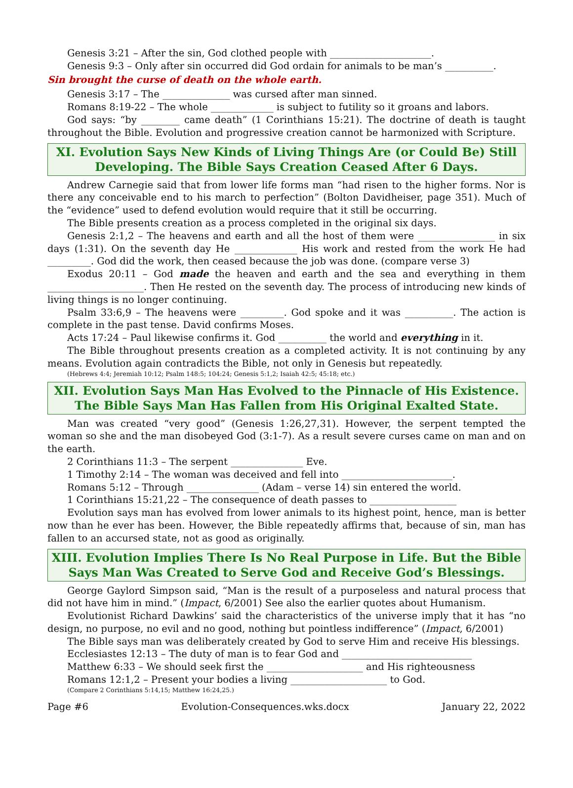Genesis 3:21 – After the sin, God clothed people with _____________________.
Genesis 9:3 – Only after sin occurred did God ordain for animals to be man’s __________.
Sin brought the curse of death on the whole earth.
Genesis 3:17 – The ______________ was cursed after man sinned.
Romans 8:19-22 – The whole _____________ is subject to futility so it groans and labors.
God says: “by ________ came death” (1 Corinthians 15:21). The doctrine of death is taught throughout the Bible. Evolution and progressive creation cannot be harmonized with Scripture.
XI. Evolution Says New Kinds of Living Things Are (or Could Be) Still Developing. The Bible Says Creation Ceased After 6 Days.
Andrew Carnegie said that from lower life forms man “had risen to the higher forms. Nor is there any conceivable end to his march to perfection” (Bolton Davidheiser, page 351). Much of the “evidence” used to defend evolution would require that it still be occurring.
The Bible presents creation as a process completed in the original six days.
Genesis 2:1,2 – The heavens and earth and all the host of them were ________________ in six days (1:31). On the seventh day He _____________ His work and rested from the work He had _________. God did the work, then ceased because the job was done. (compare verse 3)
Exodus 20:11 – God made the heaven and earth and the sea and everything in them ____________________. Then He rested on the seventh day. The process of introducing new kinds of living things is no longer continuing.
Psalm 33:6,9 – The heavens were _________. God spoke and it was __________. The action is complete in the past tense. David confirms Moses.
Acts 17:24 – Paul likewise confirms it. God __________ the world and everything in it.
The Bible throughout presents creation as a completed activity. It is not continuing by any means. Evolution again contradicts the Bible, not only in Genesis but repeatedly.
(Hebrews 4:4; Jeremiah 10:12; Psalm 148:5; 104:24; Genesis 5:1,2; Isaiah 42:5; 45:18; etc.)
XII. Evolution Says Man Has Evolved to the Pinnacle of His Existence. The Bible Says Man Has Fallen from His Original Exalted State.
Man was created “very good” (Genesis 1:26,27,31). However, the serpent tempted the woman so she and the man disobeyed God (3:1-7). As a result severe curses came on man and on the earth.
2 Corinthians 11:3 – The serpent _______________ Eve.
1 Timothy 2:14 – The woman was deceived and fell into _______________________.
Romans 5:12 – Through _______________ (Adam – verse 14) sin entered the world.
1 Corinthians 15:21,22 – The consequence of death passes to __________________
Evolution says man has evolved from lower animals to its highest point, hence, man is better now than he ever has been. However, the Bible repeatedly affirms that, because of sin, man has fallen to an accursed state, not as good as originally.
XIII. Evolution Implies There Is No Real Purpose in Life. But the Bible Says Man Was Created to Serve God and Receive God’s Blessings.
George Gaylord Simpson said, “Man is the result of a purposeless and natural process that did not have him in mind.” (Impact, 6/2001) See also the earlier quotes about Humanism.
Evolutionist Richard Dawkins’ said the characteristics of the universe imply that it has “no design, no purpose, no evil and no good, nothing but pointless indifference” (Impact, 6/2001)
The Bible says man was deliberately created by God to serve Him and receive His blessings.
Ecclesiastes 12:13 – The duty of man is to fear God and ___________________________
Matthew 6:33 – We should seek first the ____________________ and His righteousness
Romans 12:1,2 – Present your bodies a living ____________________ to God.
(Compare 2 Corinthians 5:14,15; Matthew 16:24,25.)
Page #6 Evolution-Consequences.wks.docx January 22, 2022